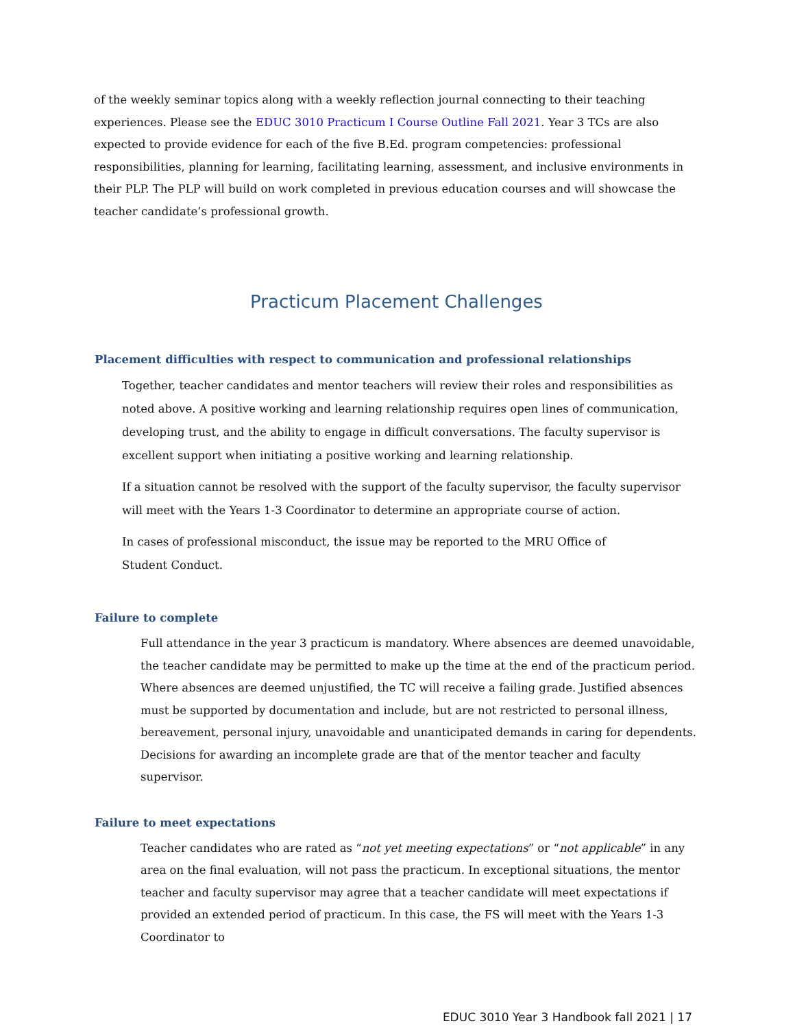of the weekly seminar topics along with a weekly reflection journal connecting to their teaching experiences. Please see the EDUC 3010 Practicum I Course Outline Fall 2021. Year 3 TCs are also expected to provide evidence for each of the five B.Ed. program competencies: professional responsibilities, planning for learning, facilitating learning, assessment, and inclusive environments in their PLP. The PLP will build on work completed in previous education courses and will showcase the teacher candidate’s professional growth.
Practicum Placement Challenges
Placement difficulties with respect to communication and professional relationships
Together, teacher candidates and mentor teachers will review their roles and responsibilities as noted above. A positive working and learning relationship requires open lines of communication, developing trust, and the ability to engage in difficult conversations. The faculty supervisor is excellent support when initiating a positive working and learning relationship.
If a situation cannot be resolved with the support of the faculty supervisor, the faculty supervisor will meet with the Years 1-3 Coordinator to determine an appropriate course of action.
In cases of professional misconduct, the issue may be reported to the MRU Office of Student Conduct.
Failure to complete
Full attendance in the year 3 practicum is mandatory. Where absences are deemed unavoidable, the teacher candidate may be permitted to make up the time at the end of the practicum period. Where absences are deemed unjustified, the TC will receive a failing grade. Justified absences must be supported by documentation and include, but are not restricted to personal illness, bereavement, personal injury, unavoidable and unanticipated demands in caring for dependents. Decisions for awarding an incomplete grade are that of the mentor teacher and faculty supervisor.
Failure to meet expectations
Teacher candidates who are rated as “not yet meeting expectations” or “not applicable” in any area on the final evaluation, will not pass the practicum. In exceptional situations, the mentor teacher and faculty supervisor may agree that a teacher candidate will meet expectations if provided an extended period of practicum. In this case, the FS will meet with the Years 1-3 Coordinator to
EDUC 3010 Year 3 Handbook fall 2021 | 17